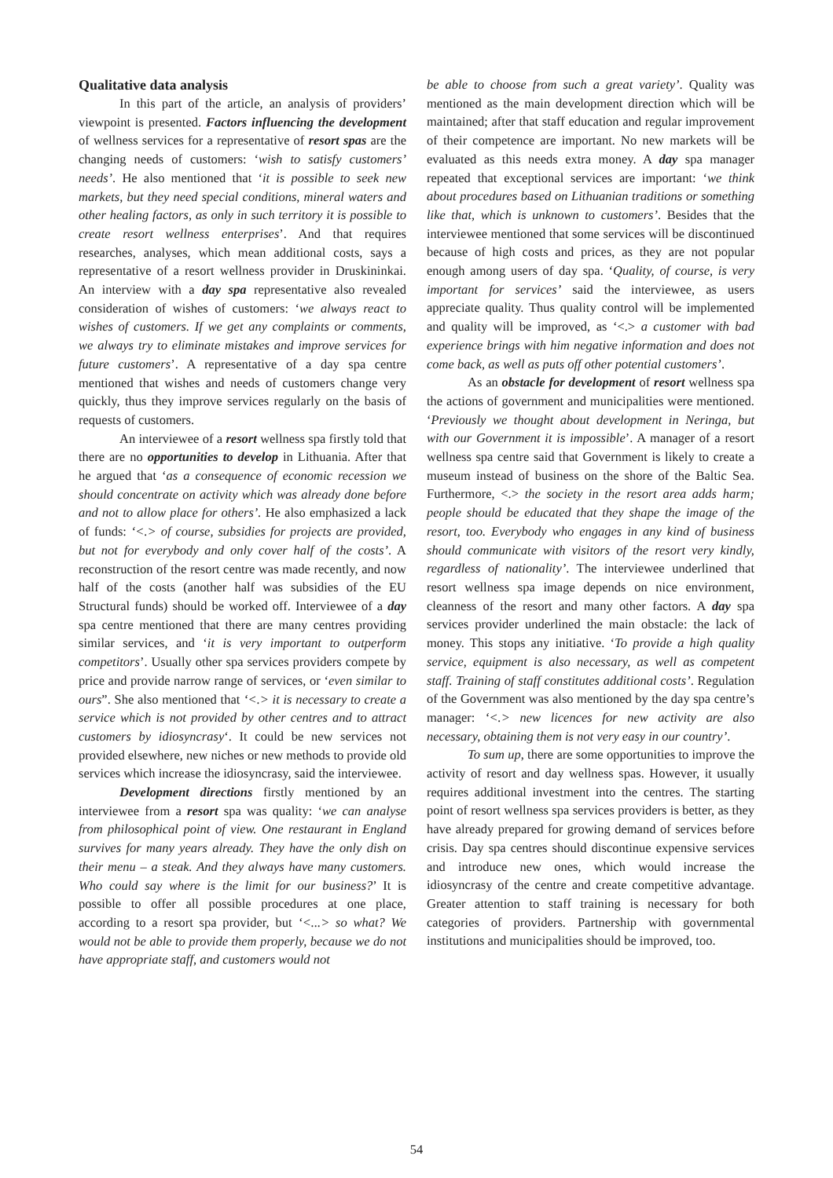Qualitative data analysis
In this part of the article, an analysis of providers’ viewpoint is presented. Factors influencing the development of wellness services for a representative of resort spas are the changing needs of customers: ‘wish to satisfy customers’ needs’. He also mentioned that ‘it is possible to seek new markets, but they need special conditions, mineral waters and other healing factors, as only in such territory it is possible to create resort wellness enterprises’. And that requires researches, analyses, which mean additional costs, says a representative of a resort wellness provider in Druskininkai. An interview with a day spa representative also revealed consideration of wishes of customers: ‘we always react to wishes of customers. If we get any complaints or comments, we always try to eliminate mistakes and improve services for future customers’. A representative of a day spa centre mentioned that wishes and needs of customers change very quickly, thus they improve services regularly on the basis of requests of customers.
An interviewee of a resort wellness spa firstly told that there are no opportunities to develop in Lithuania. After that he argued that ‘as a consequence of economic recession we should concentrate on activity which was already done before and not to allow place for others’. He also emphasized a lack of funds: ‘<.> of course, subsidies for projects are provided, but not for everybody and only cover half of the costs’. A reconstruction of the resort centre was made recently, and now half of the costs (another half was subsidies of the EU Structural funds) should be worked off. Interviewee of a day spa centre mentioned that there are many centres providing similar services, and ‘it is very important to outperform competitors’. Usually other spa services providers compete by price and provide narrow range of services, or ‘even similar to ours”. She also mentioned that ‘<.> it is necessary to create a service which is not provided by other centres and to attract customers by idiosyncrasy‘. It could be new services not provided elsewhere, new niches or new methods to provide old services which increase the idiosyncrasy, said the interviewee.
Development directions firstly mentioned by an interviewee from a resort spa was quality: ‘we can analyse from philosophical point of view. One restaurant in England survives for many years already. They have the only dish on their menu – a steak. And they always have many customers. Who could say where is the limit for our business?’ It is possible to offer all possible procedures at one place, according to a resort spa provider, but ‘<...> so what? We would not be able to provide them properly, because we do not have appropriate staff, and customers would not
be able to choose from such a great variety’. Quality was mentioned as the main development direction which will be maintained; after that staff education and regular improvement of their competence are important. No new markets will be evaluated as this needs extra money. A day spa manager repeated that exceptional services are important: ‘we think about procedures based on Lithuanian traditions or something like that, which is unknown to customers’. Besides that the interviewee mentioned that some services will be discontinued because of high costs and prices, as they are not popular enough among users of day spa. ‘Quality, of course, is very important for services’ said the interviewee, as users appreciate quality. Thus quality control will be implemented and quality will be improved, as ‘<.> a customer with bad experience brings with him negative information and does not come back, as well as puts off other potential customers’.
As an obstacle for development of resort wellness spa the actions of government and municipalities were mentioned. ‘Previously we thought about development in Neringa, but with our Government it is impossible’. A manager of a resort wellness spa centre said that Government is likely to create a museum instead of business on the shore of the Baltic Sea. Furthermore, <.> the society in the resort area adds harm; people should be educated that they shape the image of the resort, too. Everybody who engages in any kind of business should communicate with visitors of the resort very kindly, regardless of nationality’. The interviewee underlined that resort wellness spa image depends on nice environment, cleanness of the resort and many other factors. A day spa services provider underlined the main obstacle: the lack of money. This stops any initiative. ‘To provide a high quality service, equipment is also necessary, as well as competent staff. Training of staff constitutes additional costs’. Regulation of the Government was also mentioned by the day spa centre’s manager: ‘<.> new licences for new activity are also necessary, obtaining them is not very easy in our country’.
To sum up, there are some opportunities to improve the activity of resort and day wellness spas. However, it usually requires additional investment into the centres. The starting point of resort wellness spa services providers is better, as they have already prepared for growing demand of services before crisis. Day spa centres should discontinue expensive services and introduce new ones, which would increase the idiosyncrasy of the centre and create competitive advantage. Greater attention to staff training is necessary for both categories of providers. Partnership with governmental institutions and municipalities should be improved, too.
54